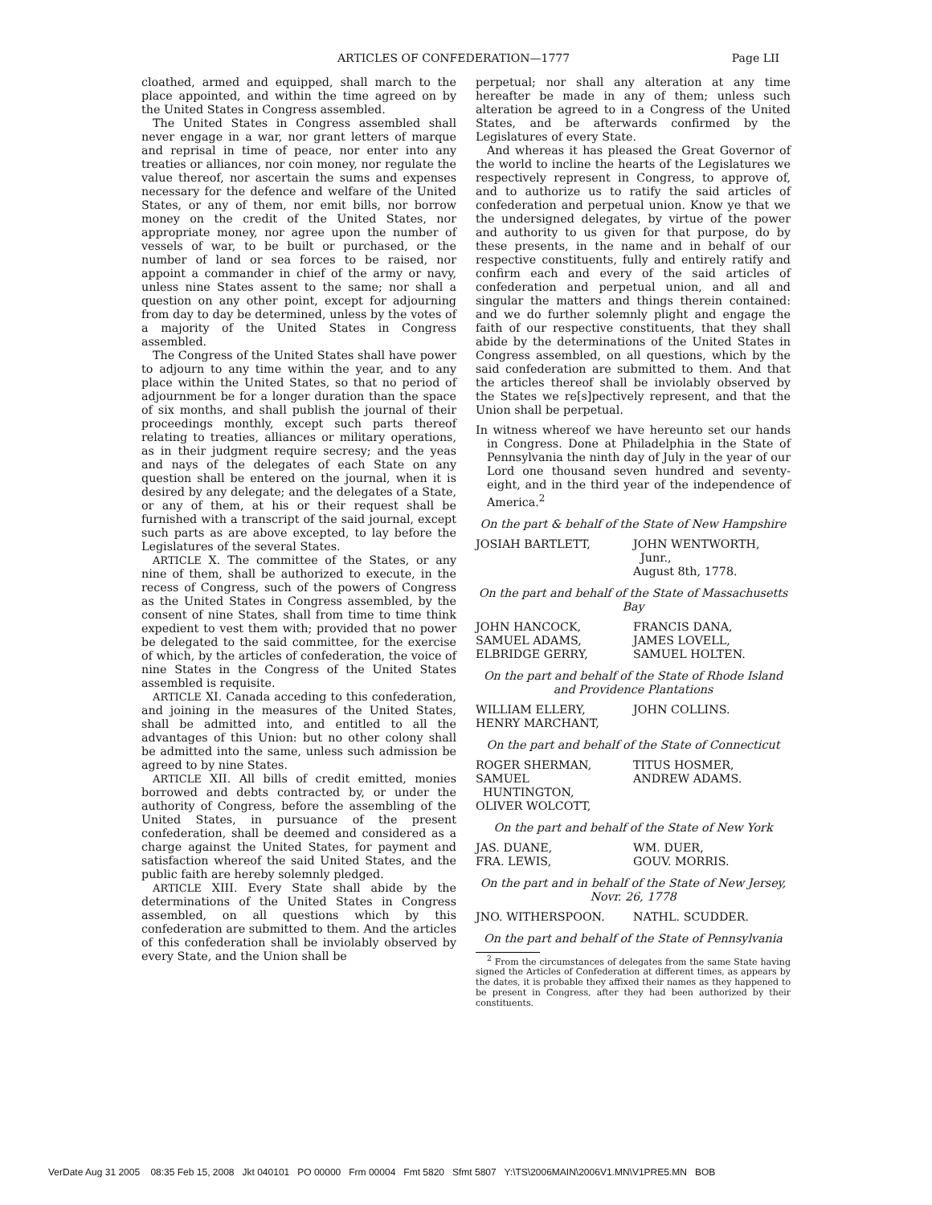ARTICLES OF CONFEDERATION—1777 Page LII
cloathed, armed and equipped, shall march to the place appointed, and within the time agreed on by the United States in Congress assembled.
The United States in Congress assembled shall never engage in a war, nor grant letters of marque and reprisal in time of peace, nor enter into any treaties or alliances, nor coin money, nor regulate the value thereof, nor ascertain the sums and expenses necessary for the defence and welfare of the United States, or any of them, nor emit bills, nor borrow money on the credit of the United States, nor appropriate money, nor agree upon the number of vessels of war, to be built or purchased, or the number of land or sea forces to be raised, nor appoint a commander in chief of the army or navy, unless nine States assent to the same; nor shall a question on any other point, except for adjourning from day to day be determined, unless by the votes of a majority of the United States in Congress assembled.
The Congress of the United States shall have power to adjourn to any time within the year, and to any place within the United States, so that no period of adjournment be for a longer duration than the space of six months, and shall publish the journal of their proceedings monthly, except such parts thereof relating to treaties, alliances or military operations, as in their judgment require secresy; and the yeas and nays of the delegates of each State on any question shall be entered on the journal, when it is desired by any delegate; and the delegates of a State, or any of them, at his or their request shall be furnished with a transcript of the said journal, except such parts as are above excepted, to lay before the Legislatures of the several States.
ARTICLE X. The committee of the States, or any nine of them, shall be authorized to execute, in the recess of Congress, such of the powers of Congress as the United States in Congress assembled, by the consent of nine States, shall from time to time think expedient to vest them with; provided that no power be delegated to the said committee, for the exercise of which, by the articles of confederation, the voice of nine States in the Congress of the United States assembled is requisite.
ARTICLE XI. Canada acceding to this confederation, and joining in the measures of the United States, shall be admitted into, and entitled to all the advantages of this Union: but no other colony shall be admitted into the same, unless such admission be agreed to by nine States.
ARTICLE XII. All bills of credit emitted, monies borrowed and debts contracted by, or under the authority of Congress, before the assembling of the United States, in pursuance of the present confederation, shall be deemed and considered as a charge against the United States, for payment and satisfaction whereof the said United States, and the public faith are hereby solemnly pledged.
ARTICLE XIII. Every State shall abide by the determinations of the United States in Congress assembled, on all questions which by this confederation are submitted to them. And the articles of this confederation shall be inviolably observed by every State, and the Union shall be
perpetual; nor shall any alteration at any time hereafter be made in any of them; unless such alteration be agreed to in a Congress of the United States, and be afterwards confirmed by the Legislatures of every State.
And whereas it has pleased the Great Governor of the world to incline the hearts of the Legislatures we respectively represent in Congress, to approve of, and to authorize us to ratify the said articles of confederation and perpetual union. Know ye that we the undersigned delegates, by virtue of the power and authority to us given for that purpose, do by these presents, in the name and in behalf of our respective constituents, fully and entirely ratify and confirm each and every of the said articles of confederation and perpetual union, and all and singular the matters and things therein contained: and we do further solemnly plight and engage the faith of our respective constituents, that they shall abide by the determinations of the United States in Congress assembled, on all questions, which by the said confederation are submitted to them. And that the articles thereof shall be inviolably observed by the States we re[s]pectively represent, and that the Union shall be perpetual.
In witness whereof we have hereunto set our hands in Congress. Done at Philadelphia in the State of Pennsylvania the ninth day of July in the year of our Lord one thousand seven hundred and seventy-eight, and in the third year of the independence of America.<sup>2</sup>
On the part & behalf of the State of New Hampshire
JOSIAH BARTLETT, JOHN WENTWORTH,
Junr.,
August 8th, 1778.
On the part and behalf of the State of Massachusetts Bay
JOHN HANCOCK,
SAMUEL ADAMS,
ELBRIDGE GERRY,
FRANCIS DANA,
JAMES LOVELL,
SAMUEL HOLTEN.
On the part and behalf of the State of Rhode Island and Providence Plantations
WILLIAM ELLERY,
HENRY MARCHANT,
JOHN COLLINS.
On the part and behalf of the State of Connecticut
ROGER SHERMAN,
SAMUEL
HUNTINGTON,
OLIVER WOLCOTT,
TITUS HOSMER,
ANDREW ADAMS.
On the part and behalf of the State of New York
JAS. DUANE,
FRA. LEWIS,
WM. DUER,
GOUV. MORRIS.
On the part and in behalf of the State of New Jersey, Novr. 26, 1778
JNO. WITHERSPOON. NATHL. SCUDDER.
On the part and behalf of the State of Pennsylvania
<sup>2</sup> From the circumstances of delegates from the same State having signed the Articles of Confederation at different times, as appears by the dates, it is probable they affixed their names as they happened to be present in Congress, after they had been authorized by their constituents.
VerDate Aug 31 2005 08:35 Feb 15, 2008 Jkt 040101 PO 00000 Frm 00004 Fmt 5820 Sfmt 5807 Y:\TS\2006MAIN\2006V1.MN\V1PRE5.MN BOB